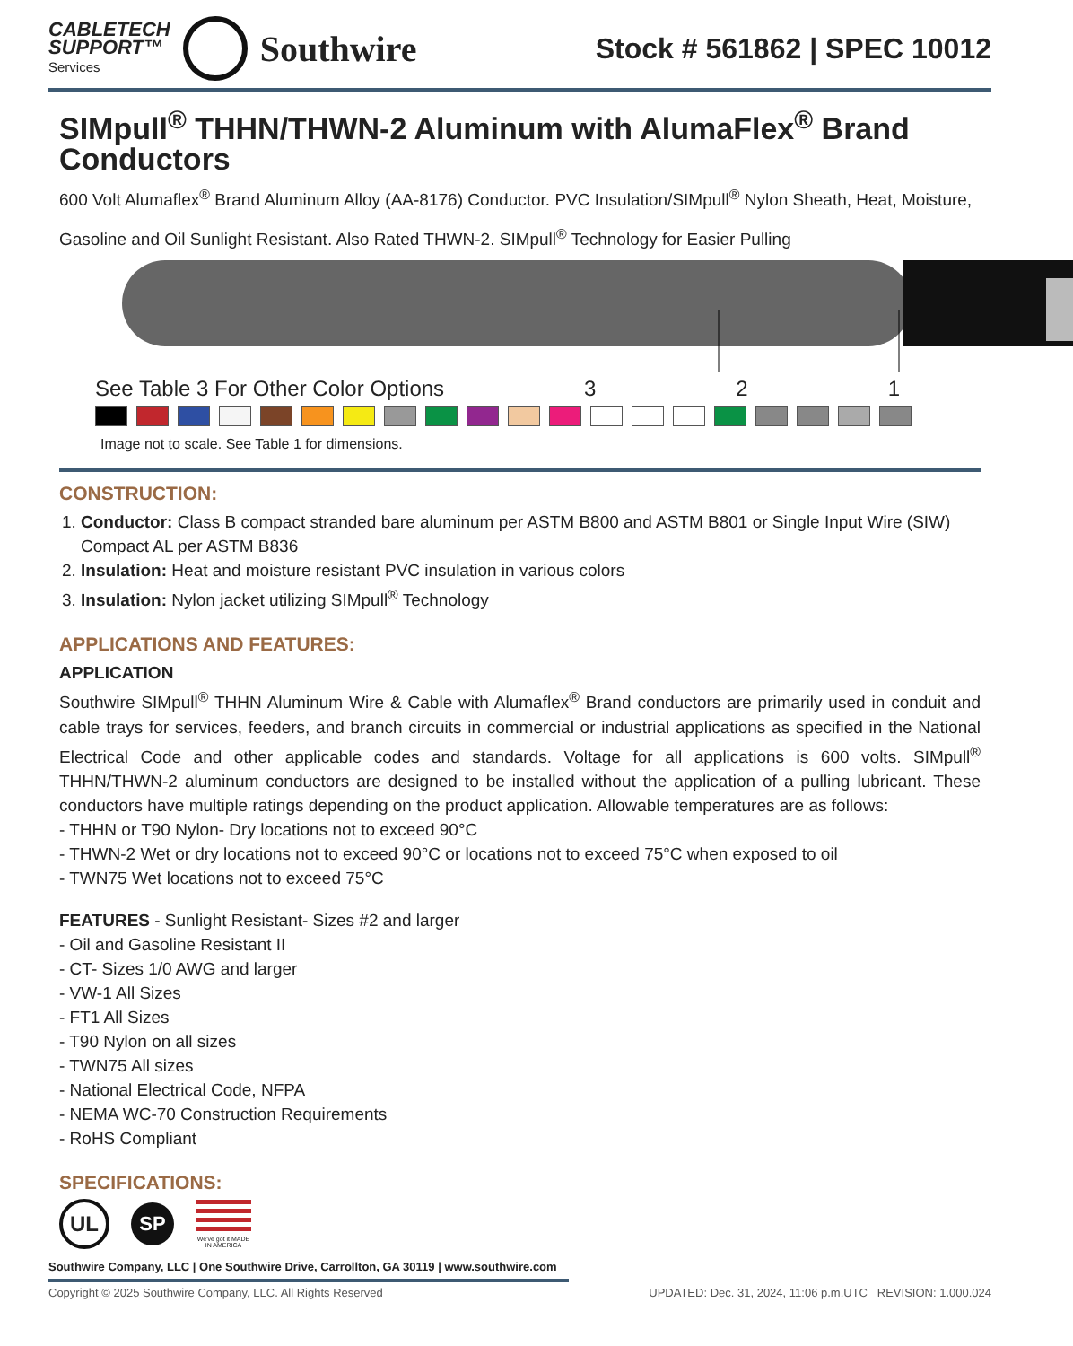CABLETECH
SUPPORT™
Services
Southwire
Stock # 561862 | SPEC 10012
SIMpull<sup>®</sup> THHN/THWN-2 Aluminum with AlumaFlex<sup>®</sup> Brand Conductors
600 Volt Alumaflex<sup>®</sup> Brand Aluminum Alloy (AA-8176) Conductor. PVC Insulation/SIMpull<sup>®</sup> Nylon Sheath, Heat, Moisture, Gasoline and Oil Sunlight Resistant. Also Rated THWN-2. SIMpull<sup>®</sup> Technology for Easier Pulling
See Table 3 For Other Color Options 3 2 1
Image not to scale. See Table 1 for dimensions.
CONSTRUCTION:
1. Conductor: Class B compact stranded bare aluminum per ASTM B800 and ASTM B801 or Single Input Wire (SIW) Compact AL per ASTM B836
2. Insulation: Heat and moisture resistant PVC insulation in various colors
3. Insulation: Nylon jacket utilizing SIMpull<sup>®</sup> Technology
APPLICATIONS AND FEATURES:
APPLICATION
Southwire SIMpull<sup>®</sup> THHN Aluminum Wire & Cable with Alumaflex<sup>®</sup> Brand conductors are primarily used in conduit and cable trays for services, feeders, and branch circuits in commercial or industrial applications as specified in the National Electrical Code and other applicable codes and standards. Voltage for all applications is 600 volts. SIMpull<sup>®</sup> THHN/THWN-2 aluminum conductors are designed to be installed without the application of a pulling lubricant. These conductors have multiple ratings depending on the product application. Allowable temperatures are as follows:
- THHN or T90 Nylon- Dry locations not to exceed 90°C
- THWN-2 Wet or dry locations not to exceed 90°C or locations not to exceed 75°C when exposed to oil
- TWN75 Wet locations not to exceed 75°C
FEATURES - Sunlight Resistant- Sizes #2 and larger
- Oil and Gasoline Resistant II
- CT- Sizes 1/0 AWG and larger
- VW-1 All Sizes
- FT1 All Sizes
- T90 Nylon on all sizes
- TWN75 All sizes
- National Electrical Code, NFPA
- NEMA WC-70 Construction Requirements
- RoHS Compliant
SPECIFICATIONS:
UL SP
We've got it MADE IN AMERICA
Southwire Company, LLC | One Southwire Drive, Carrollton, GA 30119 | www.southwire.com
Copyright © 2025 Southwire Company, LLC. All Rights Reserved UPDATED: Dec. 31, 2024, 11:06 p.m.UTC REVISION: 1.000.024